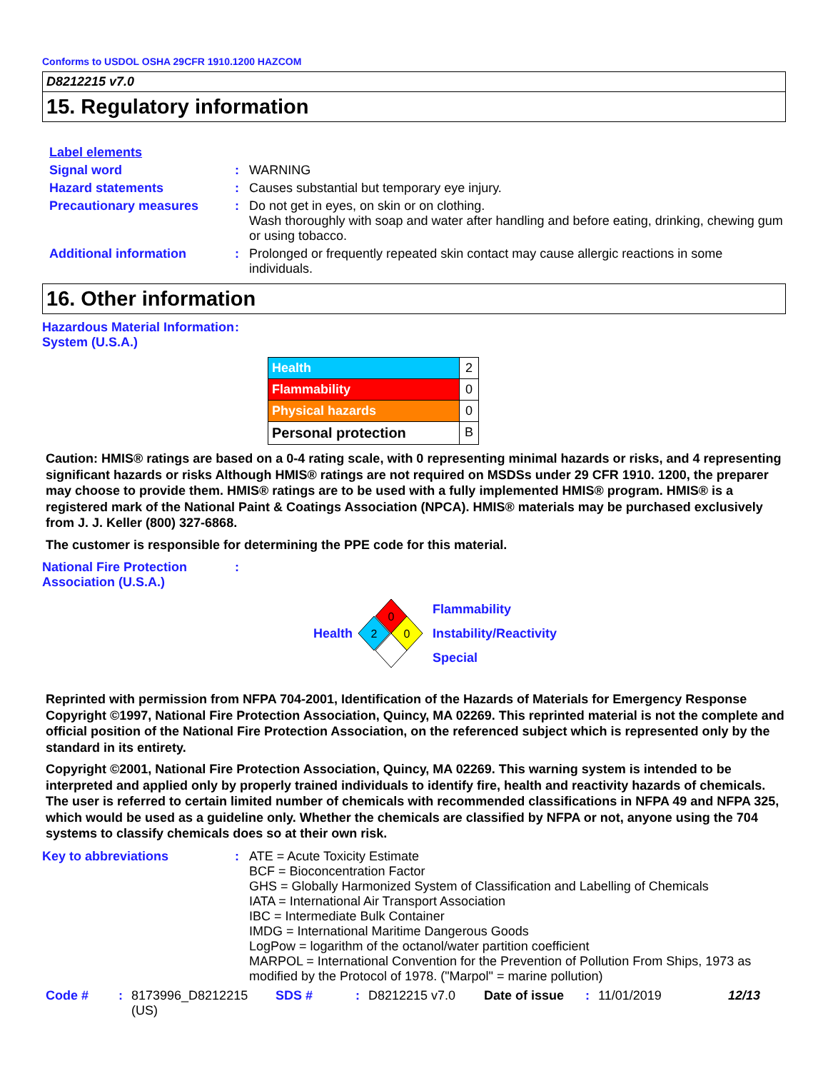Conforms to USDOL OSHA 29CFR 1910.1200 HAZCOM
D8212215 v7.0
15. Regulatory information
| Label elements | | |
| Signal word | : | WARNING |
| Hazard statements | : | Causes substantial but temporary eye injury. |
| Precautionary measures | : | Do not get in eyes, on skin or on clothing. Wash thoroughly with soap and water after handling and before eating, drinking, chewing gum or using tobacco. |
| Additional information | : | Prolonged or frequently repeated skin contact may cause allergic reactions in some individuals. |
16. Other information
| Hazardous Material Information System (U.S.A.) | : | |
| Health | 2 |
| Flammability | 0 |
| Physical hazards | 0 |
| Personal protection | B |
Caution: HMIS® ratings are based on a 0-4 rating scale, with 0 representing minimal hazards or risks, and 4 representing significant hazards or risks Although HMIS® ratings are not required on MSDSs under 29 CFR 1910. 1200, the preparer may choose to provide them. HMIS® ratings are to be used with a fully implemented HMIS® program. HMIS® is a registered mark of the National Paint & Coatings Association (NPCA). HMIS® materials may be purchased exclusively from J. J. Keller (800) 327-6868.
The customer is responsible for determining the PPE code for this material.
| National Fire Protection Association (U.S.A.) | : | |
Health
0
2
0
Flammability
Instability/Reactivity
Special
Reprinted with permission from NFPA 704-2001, Identification of the Hazards of Materials for Emergency Response Copyright ©1997, National Fire Protection Association, Quincy, MA 02269. This reprinted material is not the complete and official position of the National Fire Protection Association, on the referenced subject which is represented only by the standard in its entirety.
Copyright ©2001, National Fire Protection Association, Quincy, MA 02269. This warning system is intended to be interpreted and applied only by properly trained individuals to identify fire, health and reactivity hazards of chemicals. The user is referred to certain limited number of chemicals with recommended classifications in NFPA 49 and NFPA 325, which would be used as a guideline only. Whether the chemicals are classified by NFPA or not, anyone using the 704 systems to classify chemicals does so at their own risk.
| Key to abbreviations | : | ATE = Acute Toxicity Estimate BCF = Bioconcentration Factor GHS = Globally Harmonized System of Classification and Labelling of Chemicals IATA = International Air Transport Association IBC = Intermediate Bulk Container IMDG = International Maritime Dangerous Goods LogPow = logarithm of the octanol/water partition coefficient MARPOL = International Convention for the Prevention of Pollution From Ships, 1973 as modified by the Protocol of 1978. ("Marpol" = marine pollution) |
Code #: 8173996_D8212215 (US) SDS #: D8212215 v7.0 Date of issue: 11/01/2019 12/13